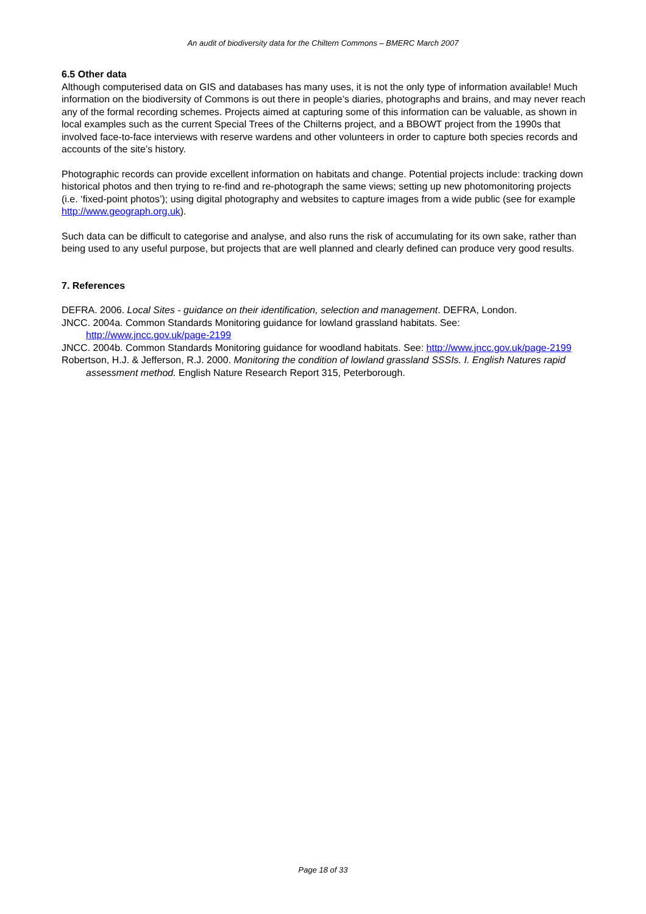An audit of biodiversity data for the Chiltern Commons – BMERC March 2007
6.5 Other data
Although computerised data on GIS and databases has many uses, it is not the only type of information available! Much information on the biodiversity of Commons is out there in people’s diaries, photographs and brains, and may never reach any of the formal recording schemes. Projects aimed at capturing some of this information can be valuable, as shown in local examples such as the current Special Trees of the Chilterns project, and a BBOWT project from the 1990s that involved face-to-face interviews with reserve wardens and other volunteers in order to capture both species records and accounts of the site’s history.
Photographic records can provide excellent information on habitats and change. Potential projects include: tracking down historical photos and then trying to re-find and re-photograph the same views; setting up new photomonitoring projects (i.e. ‘fixed-point photos’); using digital photography and websites to capture images from a wide public (see for example http://www.geograph.org.uk).
Such data can be difficult to categorise and analyse, and also runs the risk of accumulating for its own sake, rather than being used to any useful purpose, but projects that are well planned and clearly defined can produce very good results.
7. References
DEFRA. 2006. Local Sites - guidance on their identification, selection and management. DEFRA, London.
JNCC. 2004a. Common Standards Monitoring guidance for lowland grassland habitats. See: http://www.jncc.gov.uk/page-2199
JNCC. 2004b. Common Standards Monitoring guidance for woodland habitats. See: http://www.jncc.gov.uk/page-2199
Robertson, H.J. & Jefferson, R.J. 2000. Monitoring the condition of lowland grassland SSSIs. I. English Natures rapid assessment method. English Nature Research Report 315, Peterborough.
Page 18 of 33